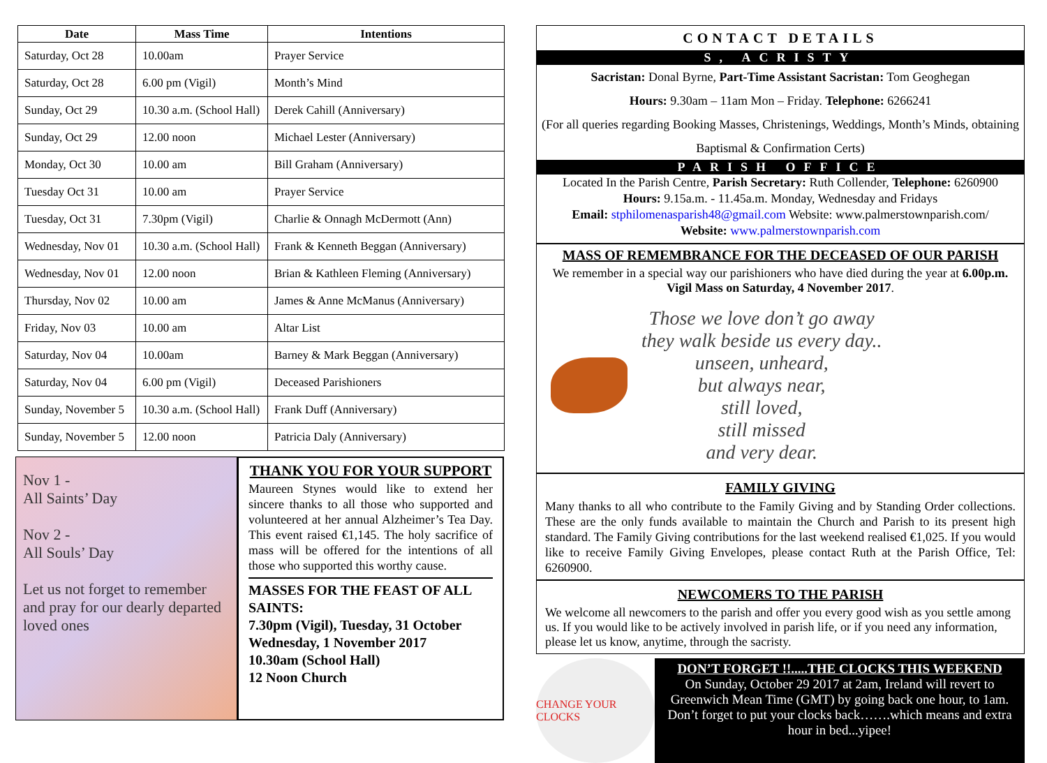| Date | Mass Time | Intentions |
| --- | --- | --- |
| Saturday, Oct 28 | 10.00am | Prayer Service |
| Saturday, Oct 28 | 6.00 pm (Vigil) | Month’s Mind |
| Sunday, Oct 29 | 10.30 a.m. (School Hall) | Derek Cahill (Anniversary) |
| Sunday, Oct 29 | 12.00 noon | Michael Lester (Anniversary) |
| Monday, Oct 30 | 10.00 am | Bill Graham (Anniversary) |
| Tuesday Oct 31 | 10.00 am | Prayer Service |
| Tuesday, Oct 31 | 7.30pm (Vigil) | Charlie & Onnagh McDermott (Ann) |
| Wednesday, Nov 01 | 10.30 a.m. (School Hall) | Frank & Kenneth Beggan (Anniversary) |
| Wednesday, Nov 01 | 12.00 noon | Brian & Kathleen Fleming (Anniversary) |
| Thursday, Nov 02 | 10.00 am | James & Anne McManus (Anniversary) |
| Friday, Nov 03 | 10.00 am | Altar List |
| Saturday, Nov 04 | 10.00am | Barney & Mark Beggan (Anniversary) |
| Saturday, Nov 04 | 6.00 pm (Vigil) | Deceased Parishioners |
| Sunday, November 5 | 10.30 a.m. (School Hall) | Frank Duff (Anniversary) |
| Sunday, November 5 | 12.00 noon | Patricia Daly (Anniversary) |
Nov 1 -
All Saints’ Day
Nov 2 -
All Souls’ Day
Let us not forget to remember and pray for our dearly departed loved ones
THANK YOU FOR YOUR SUPPORT
Maureen Stynes would like to extend her sincere thanks to all those who supported and volunteered at her annual Alzheimer’s Tea Day. This event raised €1,145. The holy sacrifice of mass will be offered for the intentions of all those who supported this worthy cause.
MASSES FOR THE FEAST OF ALL SAINTS:
7.30pm (Vigil), Tuesday, 31 October
Wednesday, 1 November 2017
10.30am (School Hall)
12 Noon Church
CONTACT DETAILS
S, ACRISTY
Sacristan: Donal Byrne, Part-Time Assistant Sacristan: Tom Geoghegan
Hours: 9.30am – 11am Mon – Friday. Telephone: 6266241
(For all queries regarding Booking Masses, Christenings, Weddings, Month’s Minds, obtaining Baptismal & Confirmation Certs)
PARISH OFFICE
Located In the Parish Centre, Parish Secretary: Ruth Collender, Telephone: 6260900
Hours: 9.15a.m. - 11.45a.m. Monday, Wednesday and Fridays
Email: stphilomenasparish48@gmail.com Website: www.palmerstownparish.com/
Website: www.palmerstownparish.com
MASS OF REMEMBRANCE FOR THE DECEASED OF OUR PARISH
We remember in a special way our parishioners who have died during the year at 6.00p.m. Vigil Mass on Saturday, 4 November 2017.
Those we love don’t go away
they walk beside us every day..
unseen, unheard,
but always near,
still loved,
still missed
and very dear.
FAMILY GIVING
Many thanks to all who contribute to the Family Giving and by Standing Order collections. These are the only funds available to maintain the Church and Parish to its present high standard. The Family Giving contributions for the last weekend realised €1,025. If you would like to receive Family Giving Envelopes, please contact Ruth at the Parish Office, Tel: 6260900.
NEWCOMERS TO THE PARISH
We welcome all newcomers to the parish and offer you every good wish as you settle among us. If you would like to be actively involved in parish life, or if you need any information, please let us know, anytime, through the sacristy.
CHANGE YOUR CLOCKS
DON’T FORGET !!.....THE CLOCKS THIS WEEKEND
On Sunday, October 29 2017 at 2am, Ireland will revert to Greenwich Mean Time (GMT) by going back one hour, to 1am. Don’t forget to put your clocks back…….which means and extra hour in bed...yipee!